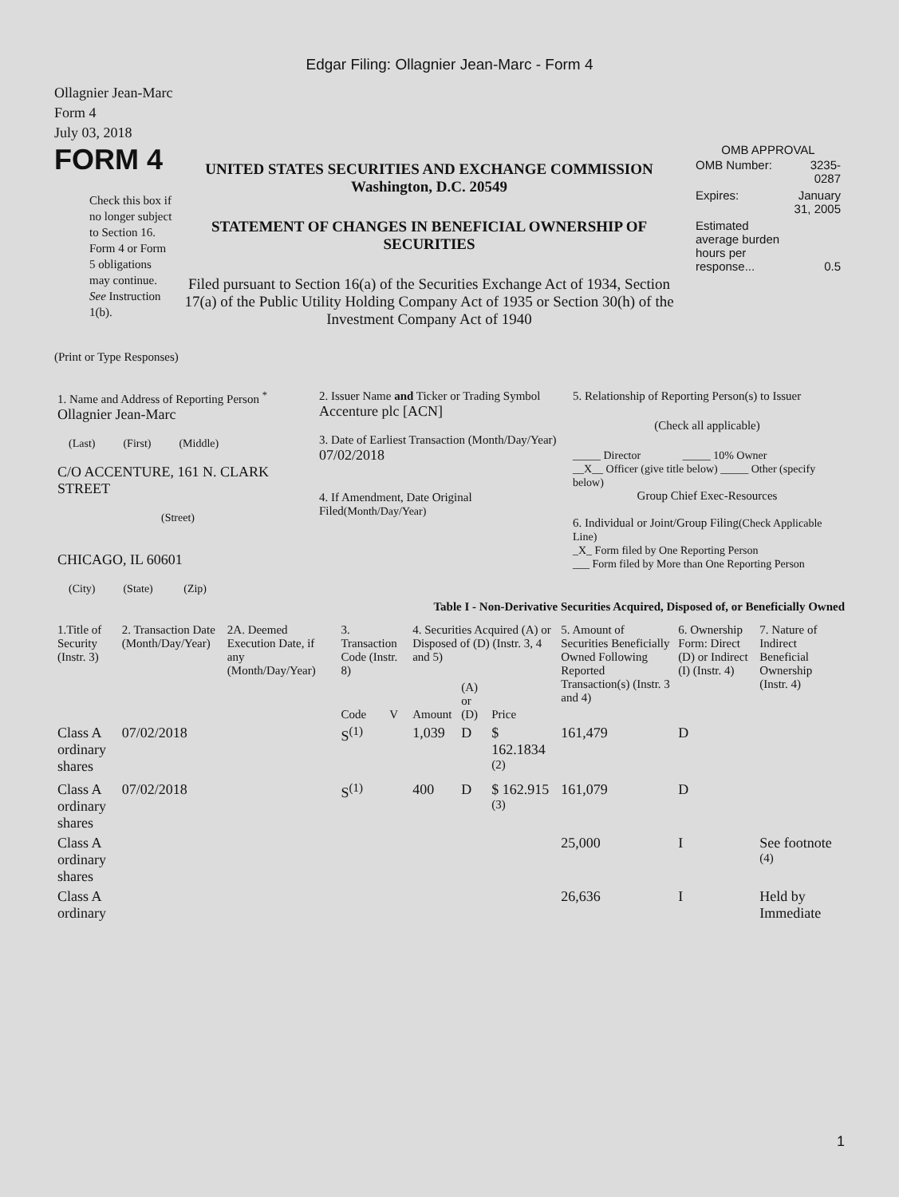Edgar Filing: Ollagnier Jean-Marc - Form 4
Ollagnier Jean-Marc
Form 4
July 03, 2018
FORM 4
Check this box if no longer subject to Section 16. Form 4 or Form 5 obligations may continue. See Instruction 1(b).
UNITED STATES SECURITIES AND EXCHANGE COMMISSION
Washington, D.C. 20549
STATEMENT OF CHANGES IN BENEFICIAL OWNERSHIP OF SECURITIES
Filed pursuant to Section 16(a) of the Securities Exchange Act of 1934, Section 17(a) of the Public Utility Holding Company Act of 1935 or Section 30(h) of the Investment Company Act of 1940
OMB APPROVAL
| OMB Number: | 3235-0287 |
| Expires: | January 31, 2005 |
| Estimated average burden hours per response... | 0.5 |
(Print or Type Responses)
| 1. Name and Address of Reporting Person <sup>*</sup> Ollagnier Jean-Marc (Last) (First) (Middle) C/O ACCENTURE, 161 N. CLARK STREET (Street) CHICAGO, IL 60601 (City) (State) (Zip) | 2. Issuer Name and Ticker or Trading Symbol Accenture plc [ACN] 3. Date of Earliest Transaction (Month/Day/Year) 07/02/2018 4. If Amendment, Date Original Filed (Month/Day/Year) | 5. Relationship of Reporting Person(s) to Issuer (Check all applicable) _____ Director _____ 10% Owner __X__ Officer (give title below) _____ Other (specify below) Group Chief Exec-Resources 6. Individual or Joint/Group Filing (Check Applicable Line) _X_ Form filed by One Reporting Person ___ Form filed by More than One Reporting Person |
Table I - Non-Derivative Securities Acquired, Disposed of, or Beneficially Owned
| 1.Title of Security (Instr. 3) | 2. Transaction Date (Month/Day/Year) | 2A. Deemed Execution Date, if any (Month/Day/Year) | 3. Transaction Code (Instr. 8) | | 4. Securities Acquired (A) or Disposed of (D) (Instr. 3, 4 and 5) | | | 5. Amount of Securities Beneficially Owned Following Reported Transaction(s) (Instr. 3 and 4) | 6. Ownership Form: Direct (D) or Indirect (I) (Instr. 4) | 7. Nature of Indirect Beneficial Ownership (Instr. 4) |
| --- | --- | --- | --- | --- | --- | --- | --- | --- | --- | --- |
| | | | Code | V | Amount | (A) or (D) | Price | | | |
| Class A ordinary shares | 07/02/2018 | | S<sup>(1)</sup> | | 1,039 | D | $ 162.1834 <sup>(2)</sup> | 161,479 | D | |
| Class A ordinary shares | 07/02/2018 | | S<sup>(1)</sup> | | 400 | D | $ 162.915 <sup>(3)</sup> | 161,079 | D | |
| Class A ordinary shares | | | | | | | | 25,000 | I | See footnote <sup>(4)</sup> |
| Class A ordinary | | | | | | | | 26,636 | I | Held by Immediate |
1